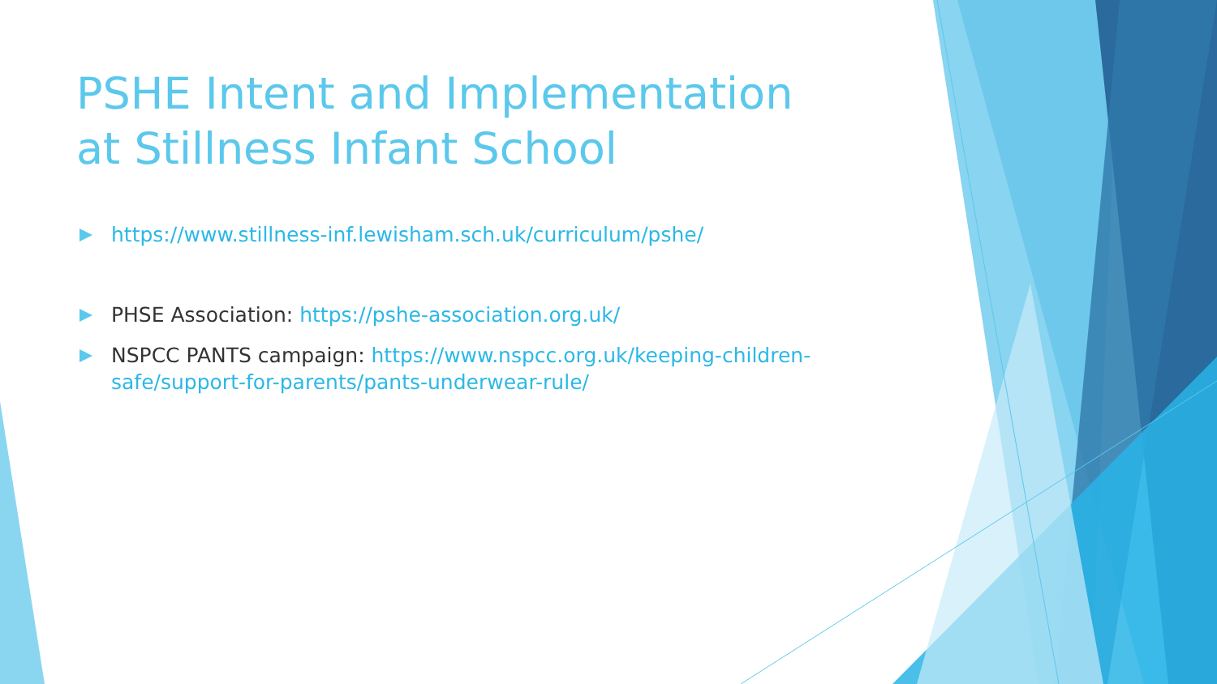PSHE Intent and Implementation at Stillness Infant School
https://www.stillness-inf.lewisham.sch.uk/curriculum/pshe/
PHSE Association: https://pshe-association.org.uk/
NSPCC PANTS campaign: https://www.nspcc.org.uk/keeping-children-safe/support-for-parents/pants-underwear-rule/